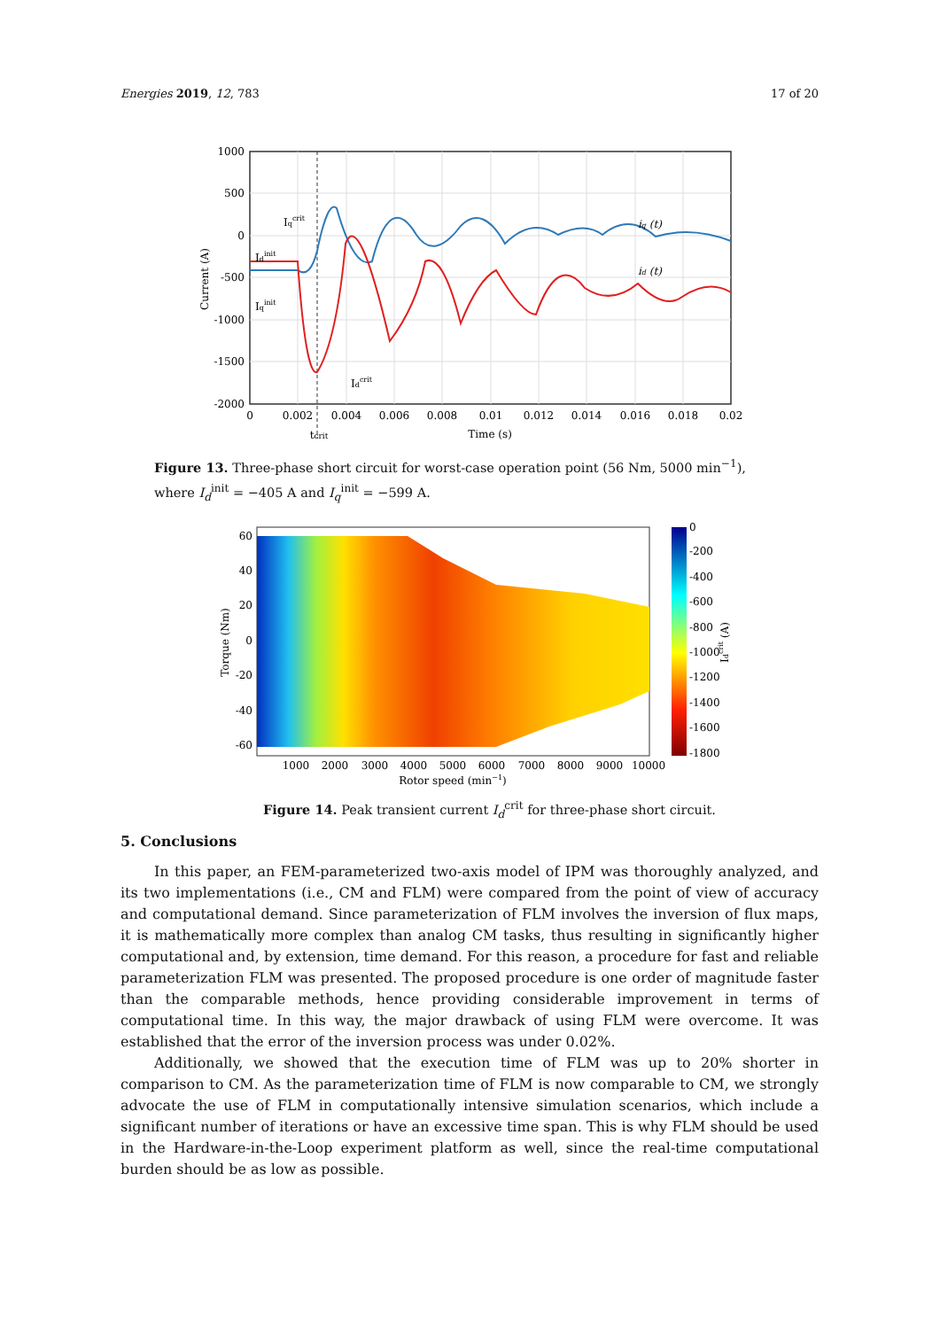Energies 2019, 12, 783 17 of 20
1000
500
0
-500
-1000
-1500
-2000
0
0.002
0.004
0.006
0.008
0.01
0.012
0.014
0.016
0.018
0.02
Time (s)
tcrit
Current (A)
iq (t)
id (t)
Iqcrit
Idinit
Iqinit
Idcrit
Figure 13. Three-phase short circuit for worst-case operation point (56 Nm, 5000 min<sup>−1</sup>), where I<sub>d</sub><sup>init</sup> = −405 A and I<sub>q</sub><sup>init</sup> = −599 A.
60
40
20
0
-20
-40
-60
1000
2000
3000
4000
5000
6000
7000
8000
9000
10000
Rotor speed (min−1)
Torque (Nm)
0
-200
-400
-600
-800
-1000
-1200
-1400
-1600
-1800
Idcrit (A)
Figure 14. Peak transient current I<sub>d</sub><sup>crit</sup> for three-phase short circuit.
5. Conclusions
In this paper, an FEM-parameterized two-axis model of IPM was thoroughly analyzed, and its two implementations (i.e., CM and FLM) were compared from the point of view of accuracy and computational demand. Since parameterization of FLM involves the inversion of flux maps, it is mathematically more complex than analog CM tasks, thus resulting in significantly higher computational and, by extension, time demand. For this reason, a procedure for fast and reliable parameterization FLM was presented. The proposed procedure is one order of magnitude faster than the comparable methods, hence providing considerable improvement in terms of computational time. In this way, the major drawback of using FLM were overcome. It was established that the error of the inversion process was under 0.02%.
Additionally, we showed that the execution time of FLM was up to 20% shorter in comparison to CM. As the parameterization time of FLM is now comparable to CM, we strongly advocate the use of FLM in computationally intensive simulation scenarios, which include a significant number of iterations or have an excessive time span. This is why FLM should be used in the Hardware-in-the-Loop experiment platform as well, since the real-time computational burden should be as low as possible.